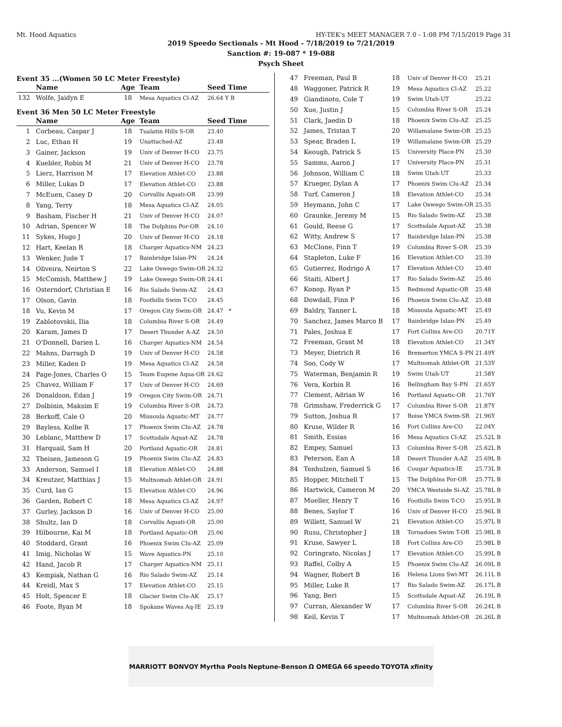Mt. Hood Aquatics HY-TEK's MEET MANAGER 7.0 - 1:08 PM 7/15/2019 Page 31
2019 Speedo Sectionals - Mt Hood - 7/18/2019 to 7/21/2019
Sanction #: 19-087 * 19-088
Psych Sheet
Event 35 ...(Women 50 LC Meter Freestyle)
| | Name | Age | Team | Seed Time |
| --- | --- | --- | --- | --- |
| 132 | Wolfe, Jaidyn E | 18 | Mesa Aquatics Cl-AZ | 26.64 Y B |
Event 36 Men 50 LC Meter Freestyle
| | Name | Age | Team | Seed Time |
| --- | --- | --- | --- | --- |
| 1 | Corbeau, Caspar J | 18 | Tualatin Hills S-OR | 23.40 |
| 2 | Luc, Ethan H | 19 | Unattached-AZ | 23.48 |
| 3 | Gainer, Jackson | 19 | Univ of Denver H-CO | 23.75 |
| 4 | Kuebler, Robin M | 21 | Univ of Denver H-CO | 23.78 |
| 5 | Lierz, Harrison M | 17 | Elevation Athlet-CO | 23.88 |
| 6 | Miller, Lukas D | 17 | Elevation Athlet-CO | 23.88 |
| 7 | McEuen, Casey D | 20 | Corvallis Aquati-OR | 23.99 |
| 8 | Yang, Terry | 18 | Mesa Aquatics Cl-AZ | 24.05 |
| 9 | Basham, Fischer H | 21 | Univ of Denver H-CO | 24.07 |
| 10 | Adrian, Spencer W | 18 | The Dolphins Por-OR | 24.10 |
| 11 | Sykes, Hugo J | 20 | Univ of Denver H-CO | 24.18 |
| 12 | Hart, Keelan R | 18 | Charger Aquatics-NM | 24.23 |
| 13 | Wenker, Jude T | 17 | Bainbridge Islan-PN | 24.24 |
| 14 | Oliveira, Neirton S | 22 | Lake Oswego Swim-OR | 24.32 |
| 15 | McComish, Matthew J | 19 | Lake Oswego Swim-OR | 24.41 |
| 16 | Osterndorf, Christian E | 16 | Rio Salado Swim-AZ | 24.43 |
| 17 | Olson, Gavin | 18 | Foothills Swim T-CO | 24.45 |
| 18 | Vu, Kevin M | 17 | Oregon City Swim-OR | 24.47 * |
| 19 | Zablotovskii, Ilia | 18 | Columbia River S-OR | 24.49 |
| 20 | Karam, James D | 17 | Desert Thunder A-AZ | 24.50 |
| 21 | O'Donnell, Darien L | 16 | Charger Aquatics-NM | 24.54 |
| 22 | Mahns, Darragh D | 19 | Univ of Denver H-CO | 24.58 |
| 23 | Miller, Kaden D | 19 | Mesa Aquatics Cl-AZ | 24.58 |
| 24 | Page-Jones, Charles O | 15 | Team Eugene Aqua-OR | 24.62 |
| 25 | Chavez, William F | 17 | Univ of Denver H-CO | 24.69 |
| 26 | Donaldson, Edan J | 19 | Oregon City Swim-OR | 24.71 |
| 27 | Dolbinin, Maksim E | 19 | Columbia River S-OR | 24.73 |
| 28 | Berkoff, Cale O | 20 | Missoula Aquatic-MT | 24.77 |
| 29 | Bayless, Kolbe R | 17 | Phoenix Swim Clu-AZ | 24.78 |
| 30 | Leblanc, Matthew D | 17 | Scottsdale Aquat-AZ | 24.78 |
| 31 | Harquail, Sam H | 20 | Portland Aquatic-OR | 24.81 |
| 32 | Theisen, Jameson G | 19 | Phoenix Swim Clu-AZ | 24.83 |
| 33 | Anderson, Samuel I | 18 | Elevation Athlet-CO | 24.88 |
| 34 | Kreutzer, Matthias J | 15 | Multnomah Athlet-OR | 24.91 |
| 35 | Curd, Ian G | 15 | Elevation Athlet-CO | 24.96 |
| 36 | Garden, Robert C | 18 | Mesa Aquatics Cl-AZ | 24.97 |
| 37 | Gurley, Jackson D | 16 | Univ of Denver H-CO | 25.00 |
| 38 | Shultz, Ian D | 18 | Corvallis Aquati-OR | 25.00 |
| 39 | Hilbourne, Kai M | 18 | Portland Aquatic-OR | 25.06 |
| 40 | Stoddard, Grant | 16 | Phoenix Swim Clu-AZ | 25.09 |
| 41 | Imig, Nicholas W | 15 | Wave Aquatics-PN | 25.10 |
| 42 | Hand, Jacob R | 17 | Charger Aquatics-NM | 25.11 |
| 43 | Kempiak, Nathan G | 16 | Rio Salado Swim-AZ | 25.14 |
| 44 | Kreidl, Max S | 17 | Elevation Athlet-CO | 25.15 |
| 45 | Holt, Spencer E | 18 | Glacier Swim Clu-AK | 25.17 |
| 46 | Foote, Ryan M | 18 | Spokane Waves Aq-IE | 25.19 |
| 47 | Freeman, Paul B | 18 | Univ of Denver H-CO | 25.21 |
| 48 | Waggoner, Patrick R | 19 | Mesa Aquatics Cl-AZ | 25.22 |
| 49 | Giandinoto, Cole T | 19 | Swim Utah-UT | 25.22 |
| 50 | Xue, Justin J | 15 | Columbia River S-OR | 25.24 |
| 51 | Clark, Jaedin D | 18 | Phoenix Swim Clu-AZ | 25.25 |
| 52 | James, Tristan T | 20 | Willamalane Swim-OR | 25.25 |
| 53 | Spear, Braden L | 19 | Willamalane Swim-OR | 25.29 |
| 54 | Keough, Patrick S | 15 | University Place-PN | 25.30 |
| 55 | Samms, Aaron J | 17 | University Place-PN | 25.31 |
| 56 | Johnson, William C | 18 | Swim Utah-UT | 25.33 |
| 57 | Krueger, Dylan A | 17 | Phoenix Swim Clu-AZ | 25.34 |
| 58 | Turf, Cameron J | 18 | Elevation Athlet-CO | 25.34 |
| 59 | Heymann, John C | 17 | Lake Oswego Swim-OR | 25.35 |
| 60 | Graunke, Jeremy M | 15 | Rio Salado Swim-AZ | 25.38 |
| 61 | Gould, Reese G | 17 | Scottsdale Aquat-AZ | 25.38 |
| 62 | Witty, Andrew S | 17 | Bainbridge Islan-PN | 25.38 |
| 63 | McClone, Finn T | 19 | Columbia River S-OR | 25.39 |
| 64 | Stapleton, Luke F | 16 | Elevation Athlet-CO | 25.39 |
| 65 | Gutierrez, Rodrigo A | 17 | Elevation Athlet-CO | 25.40 |
| 66 | Staiti, Albert J | 17 | Rio Salado Swim-AZ | 25.46 |
| 67 | Konop, Ryan P | 15 | Redmond Aquatic-OR | 25.48 |
| 68 | Dowdall, Finn P | 16 | Phoenix Swim Clu-AZ | 25.48 |
| 69 | Baldry, Tanner L | 18 | Missoula Aquatic-MT | 25.49 |
| 70 | Sanchez, James Marco B | 17 | Bainbridge Islan-PN | 25.49 |
| 71 | Pales, Joshua E | 17 | Fort Collins Are-CO | 20.71Y |
| 72 | Freeman, Grant M | 18 | Elevation Athlet-CO | 21.34Y |
| 73 | Meyer, Dietrich R | 16 | Bremerton YMCA S-PN | 21.49Y |
| 74 | Soo, Cody W | 17 | Multnomah Athlet-OR | 21.53Y |
| 75 | Waterman, Benjamin R | 19 | Swim Utah-UT | 21.58Y |
| 76 | Vera, Korbin R | 16 | Bellingham Bay S-PN | 21.65Y |
| 77 | Clement, Adrian W | 16 | Portland Aquatic-OR | 21.76Y |
| 78 | Grimshaw, Frederrick G | 17 | Columbia River S-OR | 21.87Y |
| 79 | Sutton, Joshua R | 17 | Boise YMCA Swim-SR | 21.96Y |
| 80 | Kruse, Wilder R | 16 | Fort Collins Are-CO | 22.04Y |
| 81 | Smith, Essias | 16 | Mesa Aquatics Cl-AZ | 25.52L B |
| 82 | Empey, Samuel | 13 | Columbia River S-OR | 25.62L B |
| 83 | Peterson, Ean A | 18 | Desert Thunder A-AZ | 25.69L B |
| 84 | Tenhulzen, Samuel S | 16 | Cougar Aquatics-IE | 25.73L B |
| 85 | Hopper, Mitchell T | 15 | The Dolphins Por-OR | 25.77L B |
| 86 | Hartwick, Cameron M | 20 | YMCA Westside Si-AZ | 25.78L B |
| 87 | Mueller, Henry T | 16 | Foothills Swim T-CO | 25.95L B |
| 88 | Benes, Saylor T | 16 | Univ of Denver H-CO | 25.96L B |
| 89 | Willett, Samuel W | 21 | Elevation Athlet-CO | 25.97L B |
| 90 | Rusu, Christopher J | 18 | Tornadoes Swim T-OR | 25.98L B |
| 91 | Kruse, Sawyer L | 18 | Fort Collins Are-CO | 25.98L B |
| 92 | Coringrato, Nicolas J | 17 | Elevation Athlet-CO | 25.99L B |
| 93 | Raffel, Colby A | 15 | Phoenix Swim Clu-AZ | 26.09L B |
| 94 | Wagner, Robert B | 16 | Helena Lions Swi-MT | 26.11L B |
| 95 | Miller, Luke R | 17 | Rio Salado Swim-AZ | 26.17L B |
| 96 | Yang, Beri | 15 | Scottsdale Aquat-AZ | 26.19L B |
| 97 | Curran, Alexander W | 17 | Columbia River S-OR | 26.24L B |
| 98 | Keil, Kevin T | 17 | Multnomah Athlet-OR | 26.26L B |
MARRIOTT BONVOY Myrtha Pools Neptune-Benson Ω OMEGA 66 speedo TOYOTA xfinity